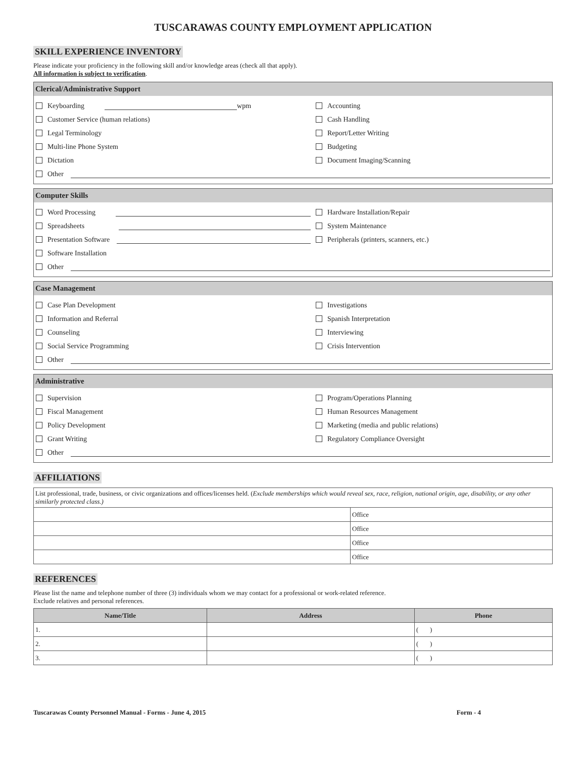TUSCARAWAS COUNTY EMPLOYMENT APPLICATION
SKILL EXPERIENCE INVENTORY
Please indicate your proficiency in the following skill and/or knowledge areas (check all that apply).
All information is subject to verification.
Clerical/Administrative Support
Keyboarding wpm
Accounting
Customer Service (human relations)
Cash Handling
Legal Terminology
Report/Letter Writing
Multi-line Phone System
Budgeting
Dictation
Document Imaging/Scanning
Other
Computer Skills
Word Processing
Hardware Installation/Repair
Spreadsheets
System Maintenance
Presentation Software
Peripherals (printers, scanners, etc.)
Software Installation
Other
Case Management
Case Plan Development
Investigations
Information and Referral
Spanish Interpretation
Counseling
Interviewing
Social Service Programming
Crisis Intervention
Other
Administrative
Supervision
Program/Operations Planning
Fiscal Management
Human Resources Management
Policy Development
Marketing (media and public relations)
Grant Writing
Regulatory Compliance Oversight
Other
AFFILIATIONS
| List professional, trade, business, or civic organizations and offices/licenses held. ( Exclude memberships which would reveal sex, race, religion, national origin, age, disability, or any other similarly protected class.) | |
| | Office |
| | Office |
| | Office |
| | Office |
REFERENCES
Please list the name and telephone number of three (3) individuals whom we may contact for a professional or work-related reference.
Exclude relatives and personal references.
| Name/Title | Address | Phone |
| --- | --- | --- |
| 1. | | ( ) |
| 2. | | ( ) |
| 3. | | ( ) |
Tuscarawas County Personnel Manual - Forms - June 4, 2015 Form - 4